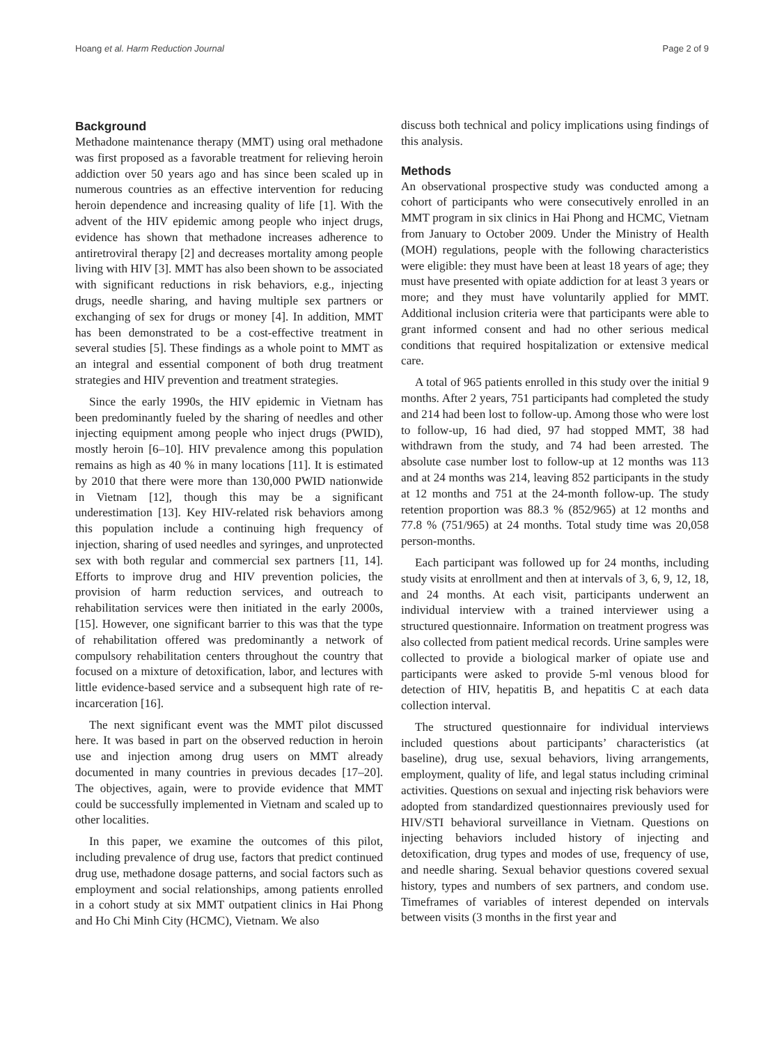Hoang et al. Harm Reduction Journal Page 2 of 9
Background
Methadone maintenance therapy (MMT) using oral methadone was first proposed as a favorable treatment for relieving heroin addiction over 50 years ago and has since been scaled up in numerous countries as an effective intervention for reducing heroin dependence and increasing quality of life [1]. With the advent of the HIV epidemic among people who inject drugs, evidence has shown that methadone increases adherence to antiretroviral therapy [2] and decreases mortality among people living with HIV [3]. MMT has also been shown to be associated with significant reductions in risk behaviors, e.g., injecting drugs, needle sharing, and having multiple sex partners or exchanging of sex for drugs or money [4]. In addition, MMT has been demonstrated to be a cost-effective treatment in several studies [5]. These findings as a whole point to MMT as an integral and essential component of both drug treatment strategies and HIV prevention and treatment strategies.
Since the early 1990s, the HIV epidemic in Vietnam has been predominantly fueled by the sharing of needles and other injecting equipment among people who inject drugs (PWID), mostly heroin [6–10]. HIV prevalence among this population remains as high as 40 % in many locations [11]. It is estimated by 2010 that there were more than 130,000 PWID nationwide in Vietnam [12], though this may be a significant underestimation [13]. Key HIV-related risk behaviors among this population include a continuing high frequency of injection, sharing of used needles and syringes, and unprotected sex with both regular and commercial sex partners [11, 14]. Efforts to improve drug and HIV prevention policies, the provision of harm reduction services, and outreach to rehabilitation services were then initiated in the early 2000s, [15]. However, one significant barrier to this was that the type of rehabilitation offered was predominantly a network of compulsory rehabilitation centers throughout the country that focused on a mixture of detoxification, labor, and lectures with little evidence-based service and a subsequent high rate of re-incarceration [16].
The next significant event was the MMT pilot discussed here. It was based in part on the observed reduction in heroin use and injection among drug users on MMT already documented in many countries in previous decades [17–20]. The objectives, again, were to provide evidence that MMT could be successfully implemented in Vietnam and scaled up to other localities.
In this paper, we examine the outcomes of this pilot, including prevalence of drug use, factors that predict continued drug use, methadone dosage patterns, and social factors such as employment and social relationships, among patients enrolled in a cohort study at six MMT outpatient clinics in Hai Phong and Ho Chi Minh City (HCMC), Vietnam. We also
discuss both technical and policy implications using findings of this analysis.
Methods
An observational prospective study was conducted among a cohort of participants who were consecutively enrolled in an MMT program in six clinics in Hai Phong and HCMC, Vietnam from January to October 2009. Under the Ministry of Health (MOH) regulations, people with the following characteristics were eligible: they must have been at least 18 years of age; they must have presented with opiate addiction for at least 3 years or more; and they must have voluntarily applied for MMT. Additional inclusion criteria were that participants were able to grant informed consent and had no other serious medical conditions that required hospitalization or extensive medical care.
A total of 965 patients enrolled in this study over the initial 9 months. After 2 years, 751 participants had completed the study and 214 had been lost to follow-up. Among those who were lost to follow-up, 16 had died, 97 had stopped MMT, 38 had withdrawn from the study, and 74 had been arrested. The absolute case number lost to follow-up at 12 months was 113 and at 24 months was 214, leaving 852 participants in the study at 12 months and 751 at the 24-month follow-up. The study retention proportion was 88.3 % (852/965) at 12 months and 77.8 % (751/965) at 24 months. Total study time was 20,058 person-months.
Each participant was followed up for 24 months, including study visits at enrollment and then at intervals of 3, 6, 9, 12, 18, and 24 months. At each visit, participants underwent an individual interview with a trained interviewer using a structured questionnaire. Information on treatment progress was also collected from patient medical records. Urine samples were collected to provide a biological marker of opiate use and participants were asked to provide 5-ml venous blood for detection of HIV, hepatitis B, and hepatitis C at each data collection interval.
The structured questionnaire for individual interviews included questions about participants’ characteristics (at baseline), drug use, sexual behaviors, living arrangements, employment, quality of life, and legal status including criminal activities. Questions on sexual and injecting risk behaviors were adopted from standardized questionnaires previously used for HIV/STI behavioral surveillance in Vietnam. Questions on injecting behaviors included history of injecting and detoxification, drug types and modes of use, frequency of use, and needle sharing. Sexual behavior questions covered sexual history, types and numbers of sex partners, and condom use. Timeframes of variables of interest depended on intervals between visits (3 months in the first year and